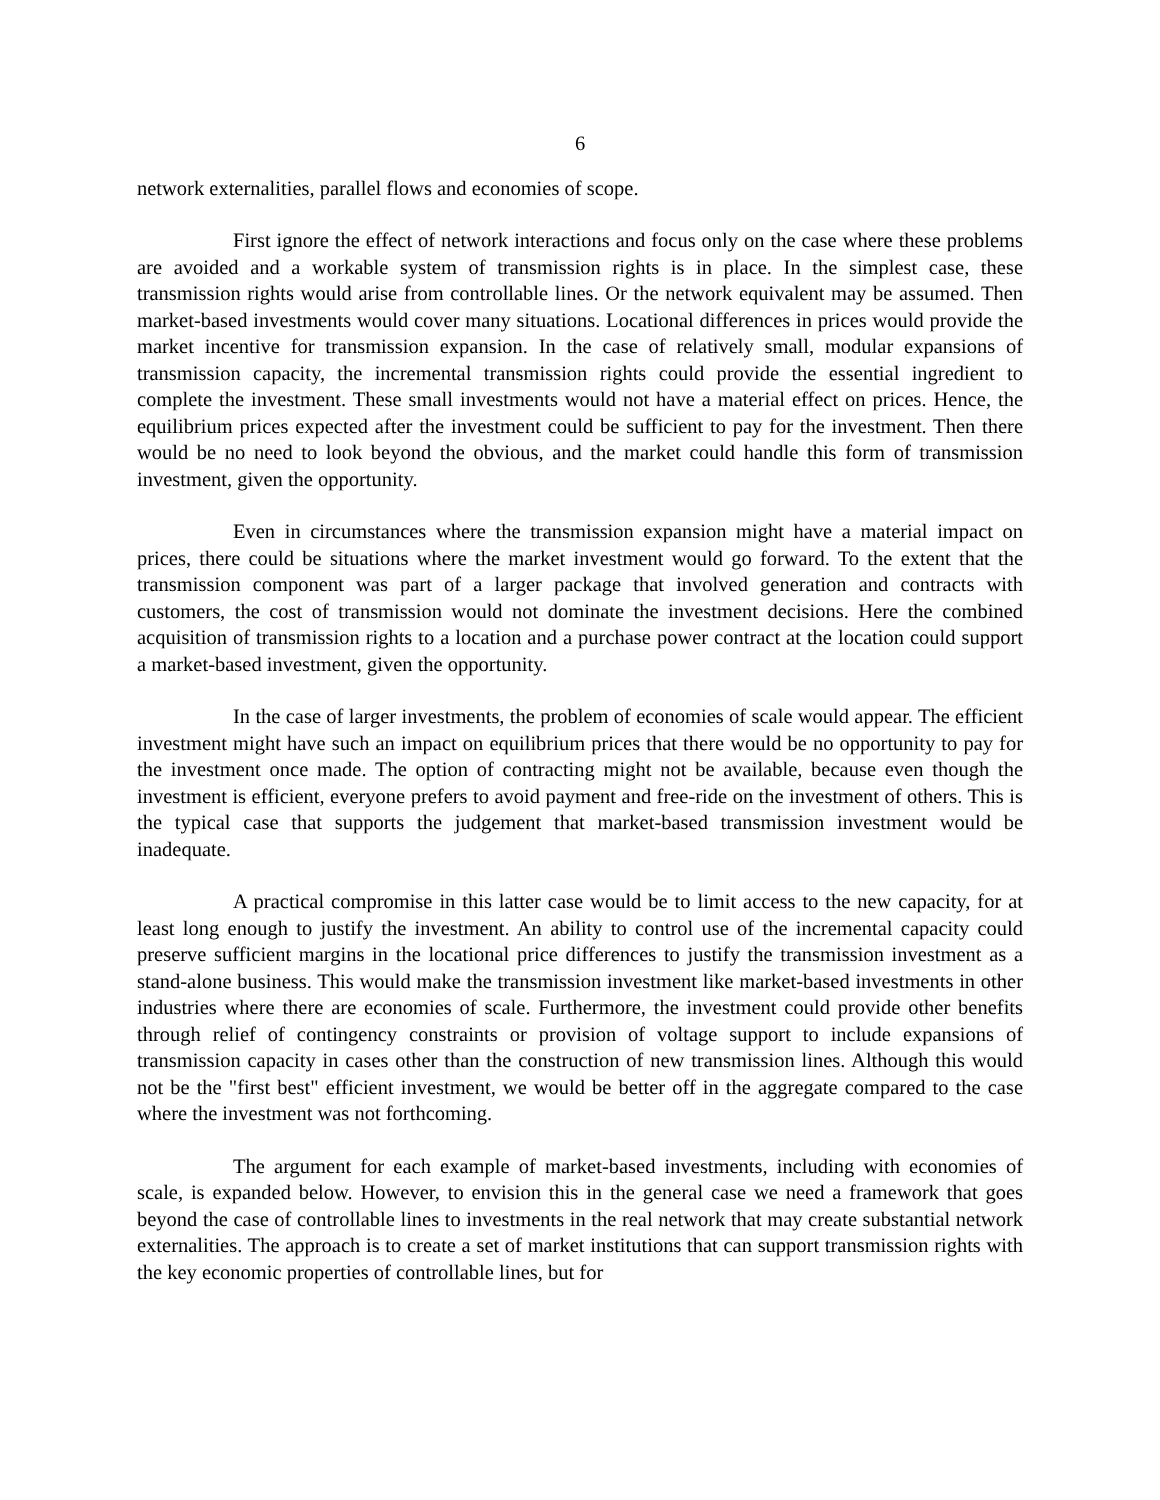6
network externalities, parallel flows and economies of scope.
First ignore the effect of network interactions and focus only on the case where these problems are avoided and a workable system of transmission rights is in place. In the simplest case, these transmission rights would arise from controllable lines. Or the network equivalent may be assumed. Then market-based investments would cover many situations. Locational differences in prices would provide the market incentive for transmission expansion. In the case of relatively small, modular expansions of transmission capacity, the incremental transmission rights could provide the essential ingredient to complete the investment. These small investments would not have a material effect on prices. Hence, the equilibrium prices expected after the investment could be sufficient to pay for the investment. Then there would be no need to look beyond the obvious, and the market could handle this form of transmission investment, given the opportunity.
Even in circumstances where the transmission expansion might have a material impact on prices, there could be situations where the market investment would go forward. To the extent that the transmission component was part of a larger package that involved generation and contracts with customers, the cost of transmission would not dominate the investment decisions. Here the combined acquisition of transmission rights to a location and a purchase power contract at the location could support a market-based investment, given the opportunity.
In the case of larger investments, the problem of economies of scale would appear. The efficient investment might have such an impact on equilibrium prices that there would be no opportunity to pay for the investment once made. The option of contracting might not be available, because even though the investment is efficient, everyone prefers to avoid payment and free-ride on the investment of others. This is the typical case that supports the judgement that market-based transmission investment would be inadequate.
A practical compromise in this latter case would be to limit access to the new capacity, for at least long enough to justify the investment. An ability to control use of the incremental capacity could preserve sufficient margins in the locational price differences to justify the transmission investment as a stand-alone business. This would make the transmission investment like market-based investments in other industries where there are economies of scale. Furthermore, the investment could provide other benefits through relief of contingency constraints or provision of voltage support to include expansions of transmission capacity in cases other than the construction of new transmission lines. Although this would not be the "first best" efficient investment, we would be better off in the aggregate compared to the case where the investment was not forthcoming.
The argument for each example of market-based investments, including with economies of scale, is expanded below. However, to envision this in the general case we need a framework that goes beyond the case of controllable lines to investments in the real network that may create substantial network externalities. The approach is to create a set of market institutions that can support transmission rights with the key economic properties of controllable lines, but for